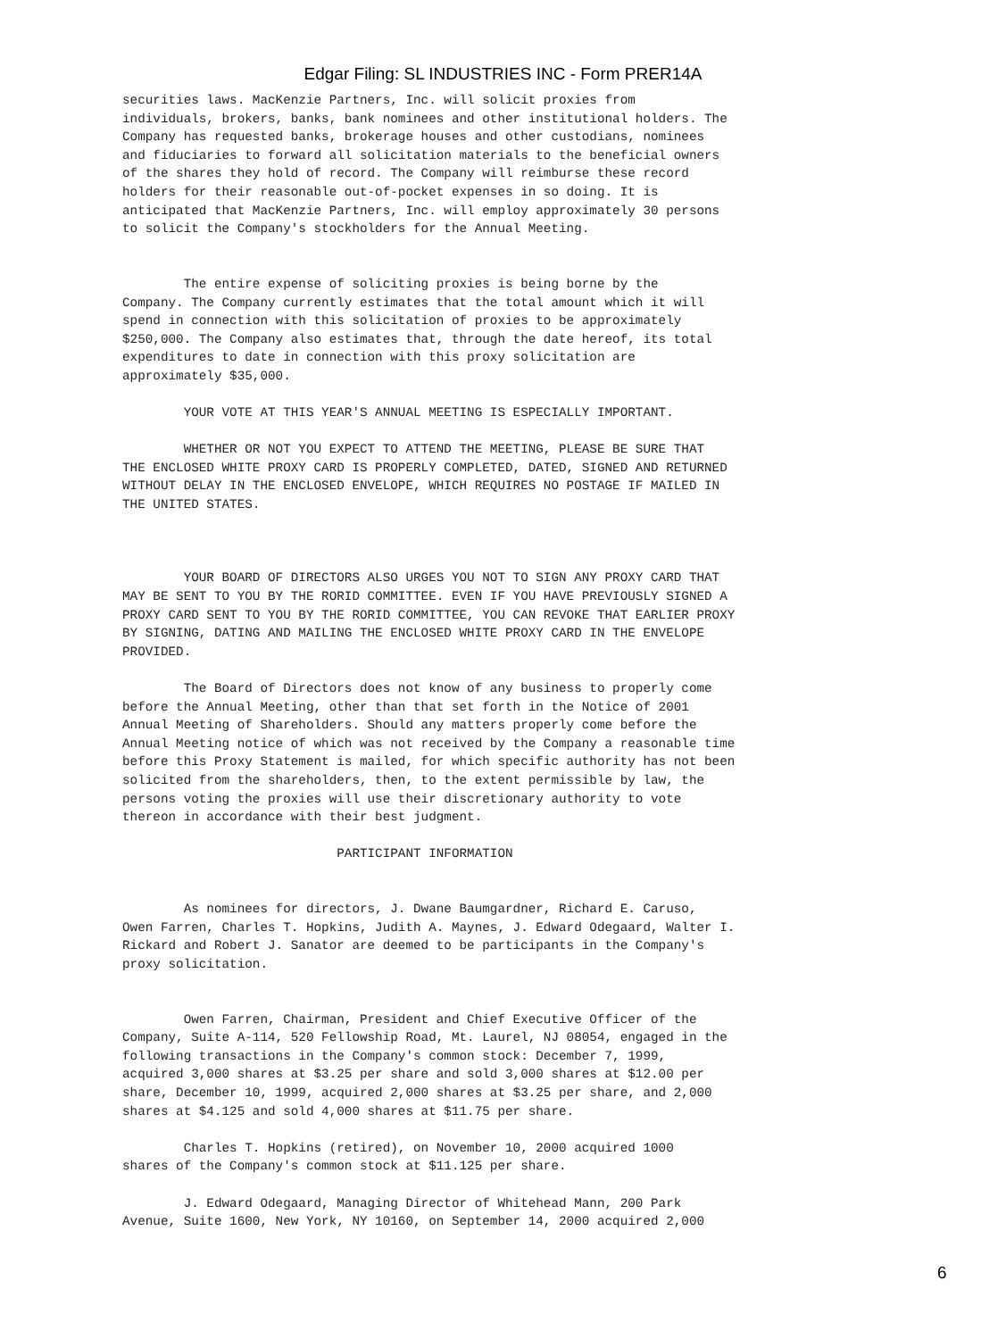Edgar Filing: SL INDUSTRIES INC - Form PRER14A
securities laws. MacKenzie Partners, Inc. will solicit proxies from
individuals, brokers, banks, bank nominees and other institutional holders. The
Company has requested banks, brokerage houses and other custodians, nominees
and fiduciaries to forward all solicitation materials to the beneficial owners
of the shares they hold of record. The Company will reimburse these record
holders for their reasonable out-of-pocket expenses in so doing. It is
anticipated that MacKenzie Partners, Inc. will employ approximately 30 persons
to solicit the Company's stockholders for the Annual Meeting.


        The entire expense of soliciting proxies is being borne by the
Company. The Company currently estimates that the total amount which it will
spend in connection with this solicitation of proxies to be approximately
$250,000. The Company also estimates that, through the date hereof, its total
expenditures to date in connection with this proxy solicitation are
approximately $35,000.

        YOUR VOTE AT THIS YEAR'S ANNUAL MEETING IS ESPECIALLY IMPORTANT.

        WHETHER OR NOT YOU EXPECT TO ATTEND THE MEETING, PLEASE BE SURE THAT
THE ENCLOSED WHITE PROXY CARD IS PROPERLY COMPLETED, DATED, SIGNED AND RETURNED
WITHOUT DELAY IN THE ENCLOSED ENVELOPE, WHICH REQUIRES NO POSTAGE IF MAILED IN
THE UNITED STATES.



        YOUR BOARD OF DIRECTORS ALSO URGES YOU NOT TO SIGN ANY PROXY CARD THAT
MAY BE SENT TO YOU BY THE RORID COMMITTEE. EVEN IF YOU HAVE PREVIOUSLY SIGNED A
PROXY CARD SENT TO YOU BY THE RORID COMMITTEE, YOU CAN REVOKE THAT EARLIER PROXY
BY SIGNING, DATING AND MAILING THE ENCLOSED WHITE PROXY CARD IN THE ENVELOPE
PROVIDED.

        The Board of Directors does not know of any business to properly come
before the Annual Meeting, other than that set forth in the Notice of 2001
Annual Meeting of Shareholders. Should any matters properly come before the
Annual Meeting notice of which was not received by the Company a reasonable time
before this Proxy Statement is mailed, for which specific authority has not been
solicited from the shareholders, then, to the extent permissible by law, the
persons voting the proxies will use their discretionary authority to vote
thereon in accordance with their best judgment.

                            PARTICIPANT INFORMATION


        As nominees for directors, J. Dwane Baumgardner, Richard E. Caruso,
Owen Farren, Charles T. Hopkins, Judith A. Maynes, J. Edward Odegaard, Walter I.
Rickard and Robert J. Sanator are deemed to be participants in the Company's
proxy solicitation.


        Owen Farren, Chairman, President and Chief Executive Officer of the
Company, Suite A-114, 520 Fellowship Road, Mt. Laurel, NJ 08054, engaged in the
following transactions in the Company's common stock: December 7, 1999,
acquired 3,000 shares at $3.25 per share and sold 3,000 shares at $12.00 per
share, December 10, 1999, acquired 2,000 shares at $3.25 per share, and 2,000
shares at $4.125 and sold 4,000 shares at $11.75 per share.

        Charles T. Hopkins (retired), on November 10, 2000 acquired 1000
shares of the Company's common stock at $11.125 per share.

        J. Edward Odegaard, Managing Director of Whitehead Mann, 200 Park
Avenue, Suite 1600, New York, NY 10160, on September 14, 2000 acquired 2,000
6